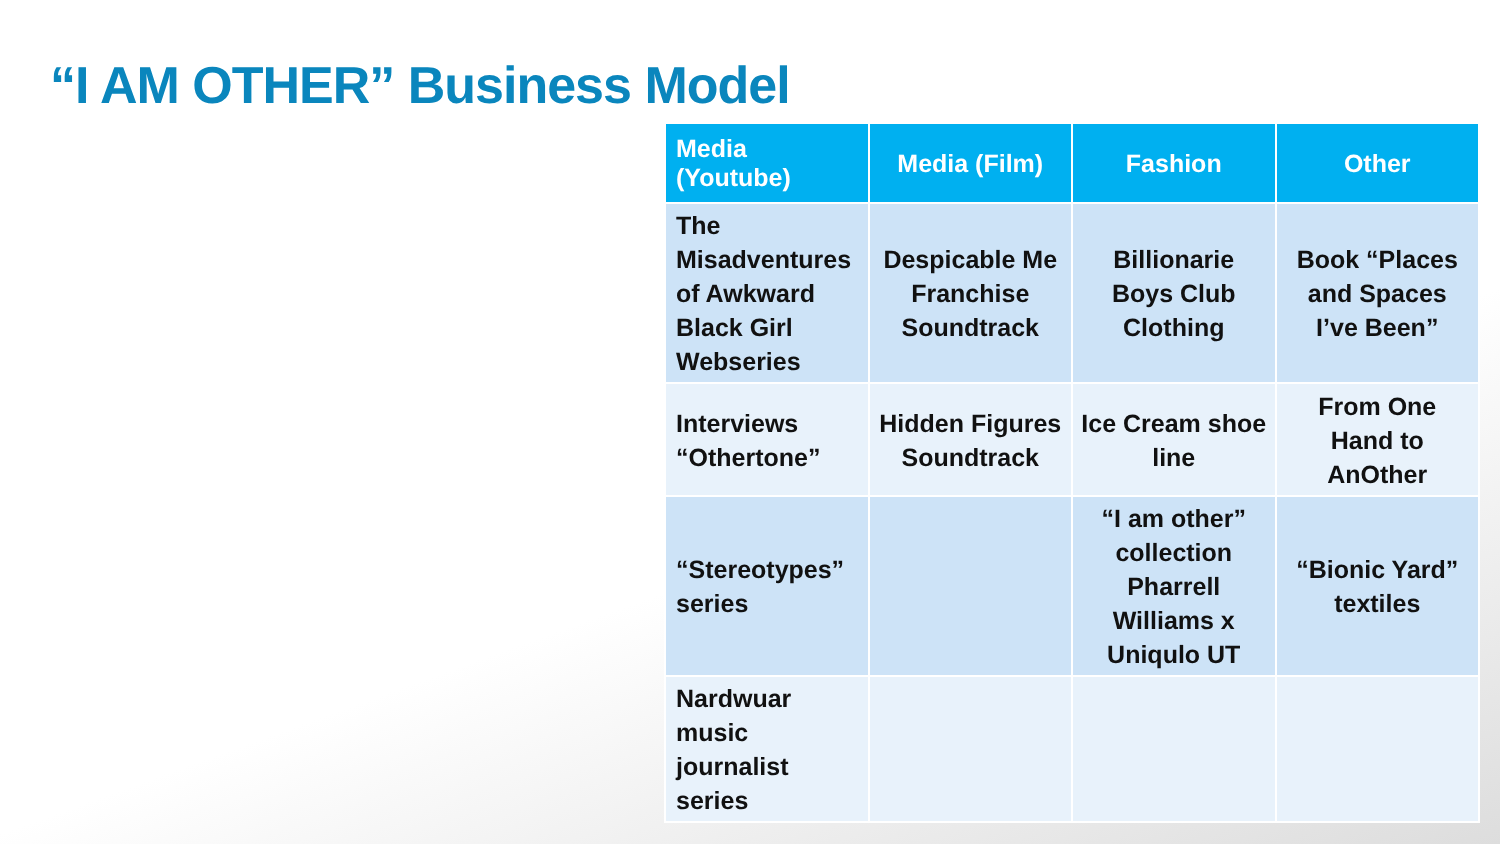“I AM OTHER” Business Model
| Media (Youtube) | Media (Film) | Fashion | Other |
| --- | --- | --- | --- |
| The Misadventures of Awkward Black Girl Webseries | Despicable Me Franchise Soundtrack | Billionarie Boys Club Clothing | Book “Places and Spaces I’ve Been” |
| Interviews “Othertone” | Hidden Figures Soundtrack | Ice Cream shoe line | From One Hand to AnOther |
| “Stereotypes” series | | “I am other” collection Pharrell Williams x Uniqulo UT | “Bionic Yard” textiles |
| Nardwuar music journalist series | | | |